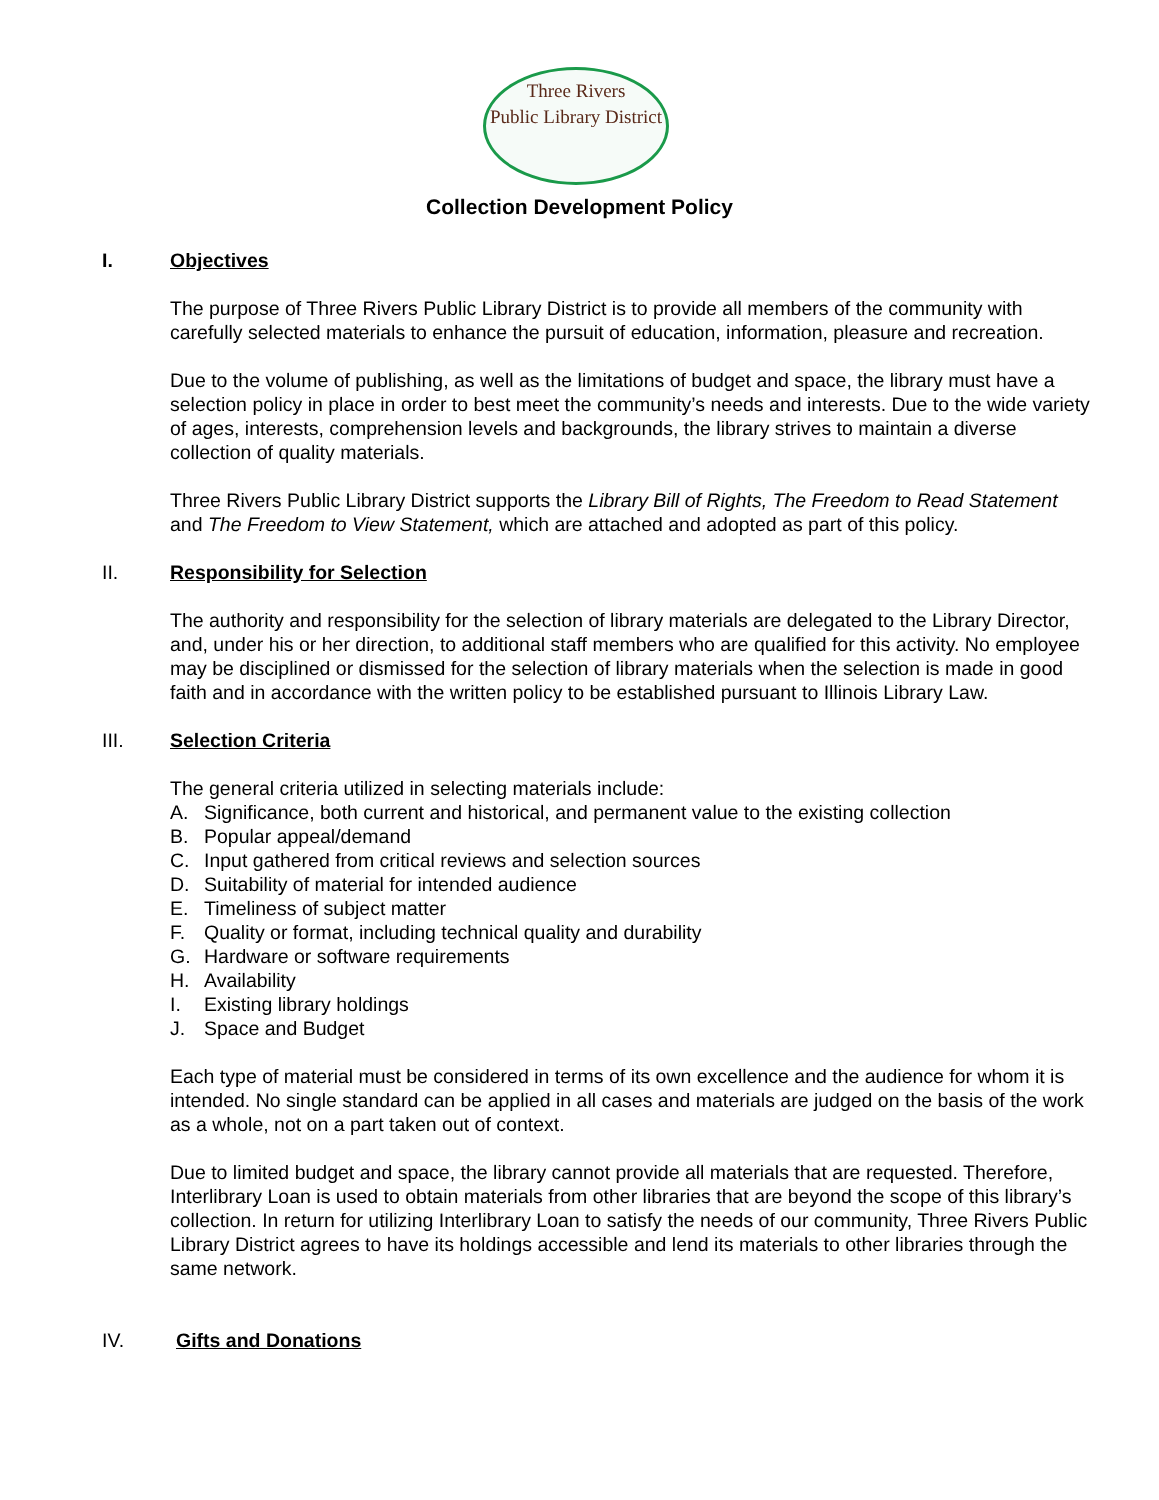Three Rivers
Public Library District
Collection Development Policy
I. Objectives
The purpose of Three Rivers Public Library District is to provide all members of the community with carefully selected materials to enhance the pursuit of education, information, pleasure and recreation.
Due to the volume of publishing, as well as the limitations of budget and space, the library must have a selection policy in place in order to best meet the community’s needs and interests. Due to the wide variety of ages, interests, comprehension levels and backgrounds, the library strives to maintain a diverse collection of quality materials.
Three Rivers Public Library District supports the Library Bill of Rights, The Freedom to Read Statement and The Freedom to View Statement, which are attached and adopted as part of this policy.
II. Responsibility for Selection
The authority and responsibility for the selection of library materials are delegated to the Library Director, and, under his or her direction, to additional staff members who are qualified for this activity. No employee may be disciplined or dismissed for the selection of library materials when the selection is made in good faith and in accordance with the written policy to be established pursuant to Illinois Library Law.
III. Selection Criteria
The general criteria utilized in selecting materials include:
A. Significance, both current and historical, and permanent value to the existing collection
B. Popular appeal/demand
C. Input gathered from critical reviews and selection sources
D. Suitability of material for intended audience
E. Timeliness of subject matter
F. Quality or format, including technical quality and durability
G. Hardware or software requirements
H. Availability
I. Existing library holdings
J. Space and Budget
Each type of material must be considered in terms of its own excellence and the audience for whom it is intended. No single standard can be applied in all cases and materials are judged on the basis of the work as a whole, not on a part taken out of context.
Due to limited budget and space, the library cannot provide all materials that are requested. Therefore, Interlibrary Loan is used to obtain materials from other libraries that are beyond the scope of this library’s collection. In return for utilizing Interlibrary Loan to satisfy the needs of our community, Three Rivers Public Library District agrees to have its holdings accessible and lend its materials to other libraries through the same network.
IV. Gifts and Donations